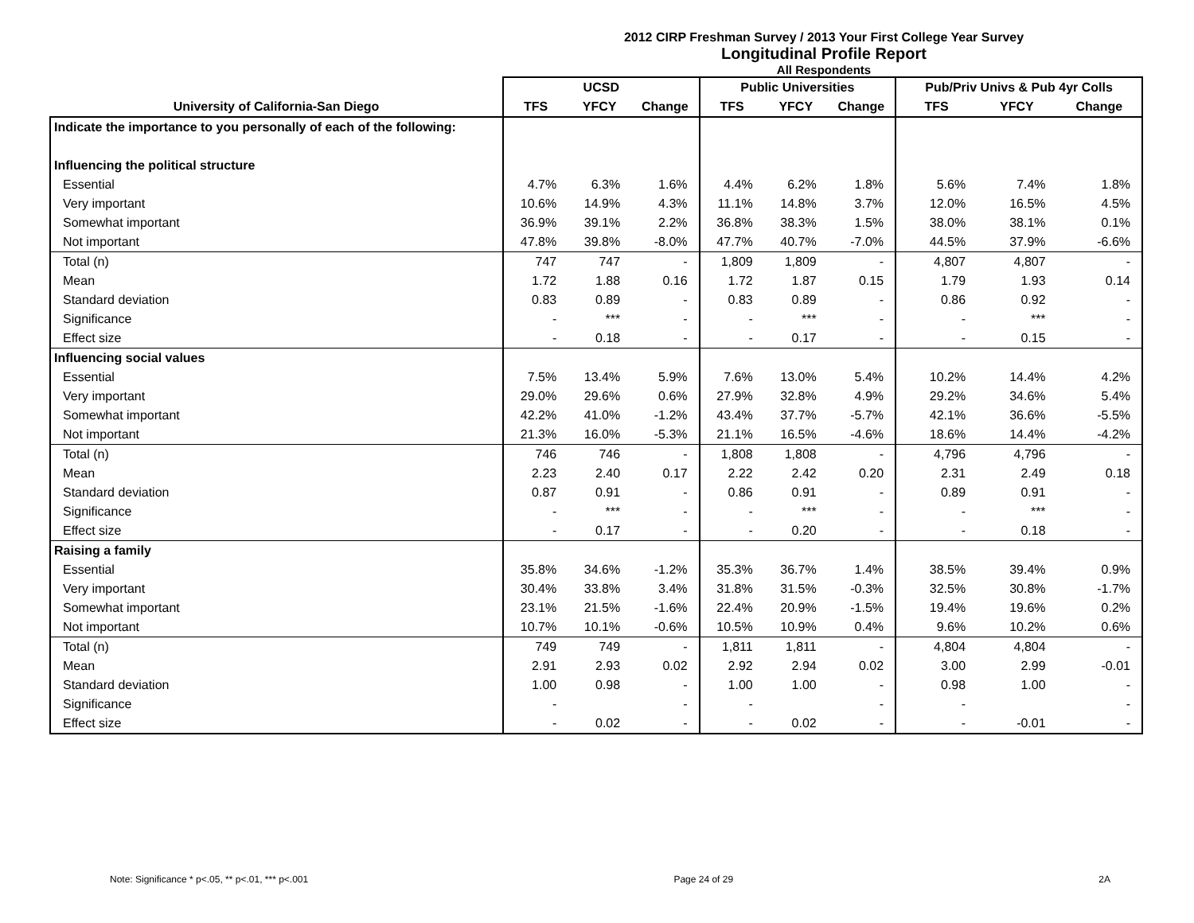2012 CIRP Freshman Survey / 2013 Your First College Year Survey
Longitudinal Profile Report
All Respondents
| | UCSD | | | Public Universities | | | Pub/Priv Univs & Pub 4yr Colls | | |
| --- | --- | --- | --- | --- | --- | --- | --- | --- | --- |
| University of California-San Diego | TFS | YFCY | Change | TFS | YFCY | Change | TFS | YFCY | Change |
| Indicate the importance to you personally of each of the following: | | | | | | | | | |
| Influencing the political structure | | | | | | | | | |
| Essential | 4.7% | 6.3% | 1.6% | 4.4% | 6.2% | 1.8% | 5.6% | 7.4% | 1.8% |
| Very important | 10.6% | 14.9% | 4.3% | 11.1% | 14.8% | 3.7% | 12.0% | 16.5% | 4.5% |
| Somewhat important | 36.9% | 39.1% | 2.2% | 36.8% | 38.3% | 1.5% | 38.0% | 38.1% | 0.1% |
| Not important | 47.8% | 39.8% | -8.0% | 47.7% | 40.7% | -7.0% | 44.5% | 37.9% | -6.6% |
| Total (n) | 747 | 747 | - | 1,809 | 1,809 | - | 4,807 | 4,807 | - |
| Mean | 1.72 | 1.88 | 0.16 | 1.72 | 1.87 | 0.15 | 1.79 | 1.93 | 0.14 |
| Standard deviation | 0.83 | 0.89 | - | 0.83 | 0.89 | - | 0.86 | 0.92 | - |
| Significance | - | *** | - | - | *** | - | - | *** | - |
| Effect size | - | 0.18 | - | - | 0.17 | - | - | 0.15 | - |
| Influencing social values | | | | | | | | | |
| Essential | 7.5% | 13.4% | 5.9% | 7.6% | 13.0% | 5.4% | 10.2% | 14.4% | 4.2% |
| Very important | 29.0% | 29.6% | 0.6% | 27.9% | 32.8% | 4.9% | 29.2% | 34.6% | 5.4% |
| Somewhat important | 42.2% | 41.0% | -1.2% | 43.4% | 37.7% | -5.7% | 42.1% | 36.6% | -5.5% |
| Not important | 21.3% | 16.0% | -5.3% | 21.1% | 16.5% | -4.6% | 18.6% | 14.4% | -4.2% |
| Total (n) | 746 | 746 | - | 1,808 | 1,808 | - | 4,796 | 4,796 | - |
| Mean | 2.23 | 2.40 | 0.17 | 2.22 | 2.42 | 0.20 | 2.31 | 2.49 | 0.18 |
| Standard deviation | 0.87 | 0.91 | - | 0.86 | 0.91 | - | 0.89 | 0.91 | - |
| Significance | - | *** | - | - | *** | - | - | *** | - |
| Effect size | - | 0.17 | - | - | 0.20 | - | - | 0.18 | - |
| Raising a family | | | | | | | | | |
| Essential | 35.8% | 34.6% | -1.2% | 35.3% | 36.7% | 1.4% | 38.5% | 39.4% | 0.9% |
| Very important | 30.4% | 33.8% | 3.4% | 31.8% | 31.5% | -0.3% | 32.5% | 30.8% | -1.7% |
| Somewhat important | 23.1% | 21.5% | -1.6% | 22.4% | 20.9% | -1.5% | 19.4% | 19.6% | 0.2% |
| Not important | 10.7% | 10.1% | -0.6% | 10.5% | 10.9% | 0.4% | 9.6% | 10.2% | 0.6% |
| Total (n) | 749 | 749 | - | 1,811 | 1,811 | - | 4,804 | 4,804 | - |
| Mean | 2.91 | 2.93 | 0.02 | 2.92 | 2.94 | 0.02 | 3.00 | 2.99 | -0.01 |
| Standard deviation | 1.00 | 0.98 | - | 1.00 | 1.00 | - | 0.98 | 1.00 | - |
| Significance | - | | - | - | | - | - | | - |
| Effect size | - | 0.02 | - | - | 0.02 | - | - | -0.01 | - |
Note: Significance * p<.05, ** p<.01, *** p<.001 Page 24 of 29 2A